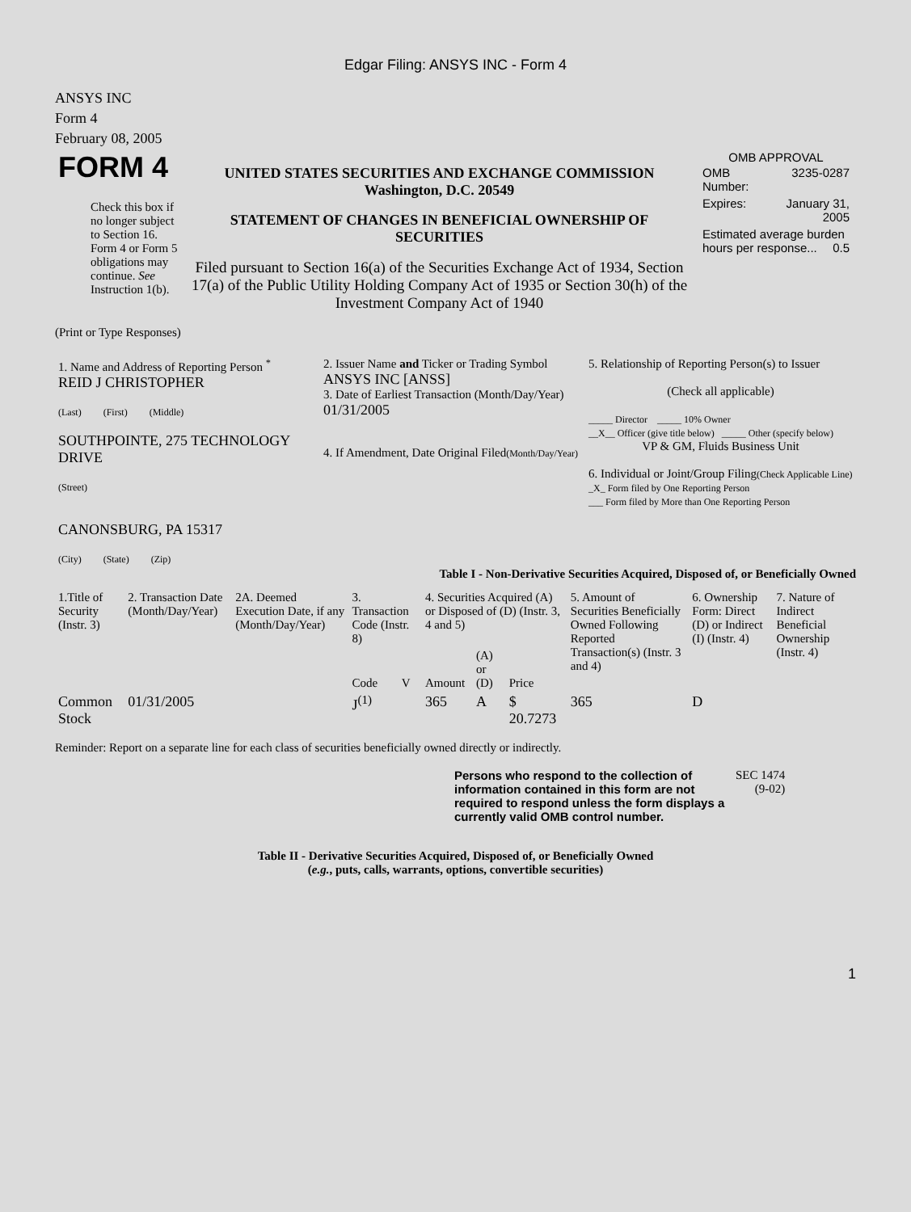Edgar Filing: ANSYS INC - Form 4
ANSYS INC
Form 4
February 08, 2005
| FORM 4 Check this box if no longer subject to Section 16. Form 4 or Form 5 obligations may continue. See Instruction 1(b). | UNITED STATES SECURITIES AND EXCHANGE COMMISSION Washington, D.C. 20549 STATEMENT OF CHANGES IN BENEFICIAL OWNERSHIP OF SECURITIES Filed pursuant to Section 16(a) of the Securities Exchange Act of 1934, Section 17(a) of the Public Utility Holding Company Act of 1935 or Section 30(h) of the Investment Company Act of 1940 | OMB APPROVAL / OMB Number: / 3235-0287 / / Expires: / January 31, 2005 / / Estimated average burden hours per response... 0.5 / / |
(Print or Type Responses)
| 1. Name and Address of Reporting Person <sup>*</sup> REID J CHRISTOPHER (Last) (First) (Middle) SOUTHPOINTE, 275 TECHNOLOGY DRIVE (Street) CANONSBURG, PA 15317 (City) (State) (Zip) | 2. Issuer Name and Ticker or Trading Symbol ANSYS INC [ANSS] 3. Date of Earliest Transaction (Month/Day/Year) 01/31/2005 4. If Amendment, Date Original Filed (Month/Day/Year) | 5. Relationship of Reporting Person(s) to Issuer (Check all applicable) _____ Director _____ 10% Owner __X__ Officer (give title below) _____ Other (specify below) VP & GM, Fluids Business Unit 6. Individual or Joint/Group Filing (Check Applicable Line) _X_ Form filed by One Reporting Person ___ Form filed by More than One Reporting Person |
Table I - Non-Derivative Securities Acquired, Disposed of, or Beneficially Owned
| 1.Title of Security (Instr. 3) | 2. Transaction Date (Month/Day/Year) | 2A. Deemed Execution Date, if any (Month/Day/Year) | 3. Transaction Code (Instr. 8) | | 4. Securities Acquired (A) or Disposed of (D) (Instr. 3, 4 and 5) | | | 5. Amount of Securities Beneficially Owned Following Reported Transaction(s) (Instr. 3 and 4) | 6. Ownership Form: Direct (D) or Indirect (I) (Instr. 4) | 7. Nature of Indirect Beneficial Ownership (Instr. 4) |
| --- | --- | --- | --- | --- | --- | --- | --- | --- | --- | --- |
| | | | Code | V | Amount | (A) or (D) | Price | | | |
| Common Stock | 01/31/2005 | | J<sup>(1)</sup> | | 365 | A | $ 20.7273 | 365 | D | |
Reminder: Report on a separate line for each class of securities beneficially owned directly or indirectly.
| Persons who respond to the collection of information contained in this form are not required to respond unless the form displays a currently valid OMB control number. | SEC 1474 (9-02) |
Table II - Derivative Securities Acquired, Disposed of, or Beneficially Owned
(e.g., puts, calls, warrants, options, convertible securities)
1